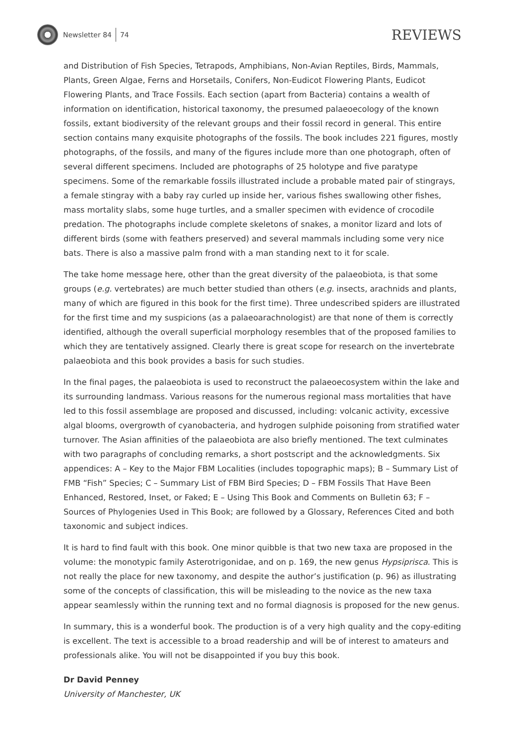Newsletter 84 74
REVIEWS
and Distribution of Fish Species, Tetrapods, Amphibians, Non-Avian Reptiles, Birds, Mammals, Plants, Green Algae, Ferns and Horsetails, Conifers, Non-Eudicot Flowering Plants, Eudicot Flowering Plants, and Trace Fossils. Each section (apart from Bacteria) contains a wealth of information on identification, historical taxonomy, the presumed palaeoecology of the known fossils, extant biodiversity of the relevant groups and their fossil record in general. This entire section contains many exquisite photographs of the fossils. The book includes 221 figures, mostly photographs, of the fossils, and many of the figures include more than one photograph, often of several different specimens. Included are photographs of 25 holotype and five paratype specimens. Some of the remarkable fossils illustrated include a probable mated pair of stingrays, a female stingray with a baby ray curled up inside her, various fishes swallowing other fishes, mass mortality slabs, some huge turtles, and a smaller specimen with evidence of crocodile predation. The photographs include complete skeletons of snakes, a monitor lizard and lots of different birds (some with feathers preserved) and several mammals including some very nice bats. There is also a massive palm frond with a man standing next to it for scale.
The take home message here, other than the great diversity of the palaeobiota, is that some groups (e.g. vertebrates) are much better studied than others (e.g. insects, arachnids and plants, many of which are figured in this book for the first time). Three undescribed spiders are illustrated for the first time and my suspicions (as a palaeoarachnologist) are that none of them is correctly identified, although the overall superficial morphology resembles that of the proposed families to which they are tentatively assigned. Clearly there is great scope for research on the invertebrate palaeobiota and this book provides a basis for such studies.
In the final pages, the palaeobiota is used to reconstruct the palaeoecosystem within the lake and its surrounding landmass. Various reasons for the numerous regional mass mortalities that have led to this fossil assemblage are proposed and discussed, including: volcanic activity, excessive algal blooms, overgrowth of cyanobacteria, and hydrogen sulphide poisoning from stratified water turnover. The Asian affinities of the palaeobiota are also briefly mentioned. The text culminates with two paragraphs of concluding remarks, a short postscript and the acknowledgments. Six appendices: A – Key to the Major FBM Localities (includes topographic maps); B – Summary List of FMB “Fish” Species; C – Summary List of FBM Bird Species; D – FBM Fossils That Have Been Enhanced, Restored, Inset, or Faked; E – Using This Book and Comments on Bulletin 63; F – Sources of Phylogenies Used in This Book; are followed by a Glossary, References Cited and both taxonomic and subject indices.
It is hard to find fault with this book. One minor quibble is that two new taxa are proposed in the volume: the monotypic family Asterotrigonidae, and on p. 169, the new genus Hypsiprisca. This is not really the place for new taxonomy, and despite the author’s justification (p. 96) as illustrating some of the concepts of classification, this will be misleading to the novice as the new taxa appear seamlessly within the running text and no formal diagnosis is proposed for the new genus.
In summary, this is a wonderful book. The production is of a very high quality and the copy-editing is excellent. The text is accessible to a broad readership and will be of interest to amateurs and professionals alike. You will not be disappointed if you buy this book.
Dr David Penney
University of Manchester, UK